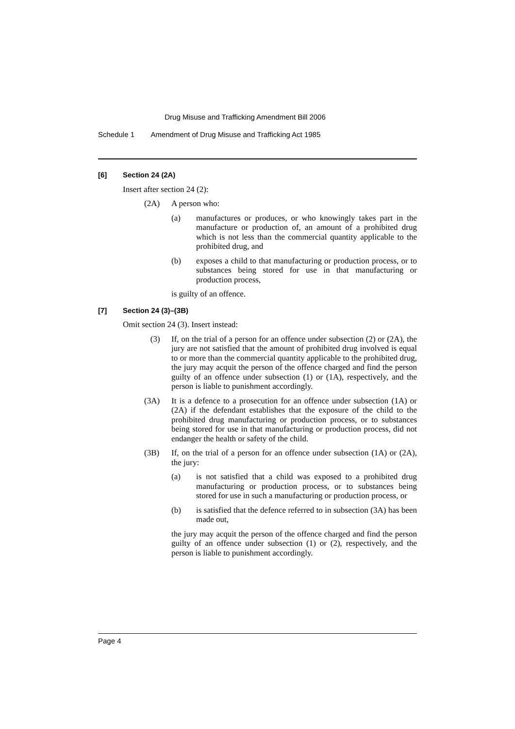Drug Misuse and Trafficking Amendment Bill 2006
Schedule 1 Amendment of Drug Misuse and Trafficking Act 1985
[6] Section 24 (2A)
Insert after section 24 (2):
(2A) A person who:
(a) manufactures or produces, or who knowingly takes part in the manufacture or production of, an amount of a prohibited drug which is not less than the commercial quantity applicable to the prohibited drug, and
(b) exposes a child to that manufacturing or production process, or to substances being stored for use in that manufacturing or production process,
is guilty of an offence.
[7] Section 24 (3)–(3B)
Omit section 24 (3). Insert instead:
(3) If, on the trial of a person for an offence under subsection (2) or (2A), the jury are not satisfied that the amount of prohibited drug involved is equal to or more than the commercial quantity applicable to the prohibited drug, the jury may acquit the person of the offence charged and find the person guilty of an offence under subsection (1) or (1A), respectively, and the person is liable to punishment accordingly.
(3A) It is a defence to a prosecution for an offence under subsection (1A) or (2A) if the defendant establishes that the exposure of the child to the prohibited drug manufacturing or production process, or to substances being stored for use in that manufacturing or production process, did not endanger the health or safety of the child.
(3B) If, on the trial of a person for an offence under subsection (1A) or (2A), the jury:
(a) is not satisfied that a child was exposed to a prohibited drug manufacturing or production process, or to substances being stored for use in such a manufacturing or production process, or
(b) is satisfied that the defence referred to in subsection (3A) has been made out,
the jury may acquit the person of the offence charged and find the person guilty of an offence under subsection (1) or (2), respectively, and the person is liable to punishment accordingly.
Page 4